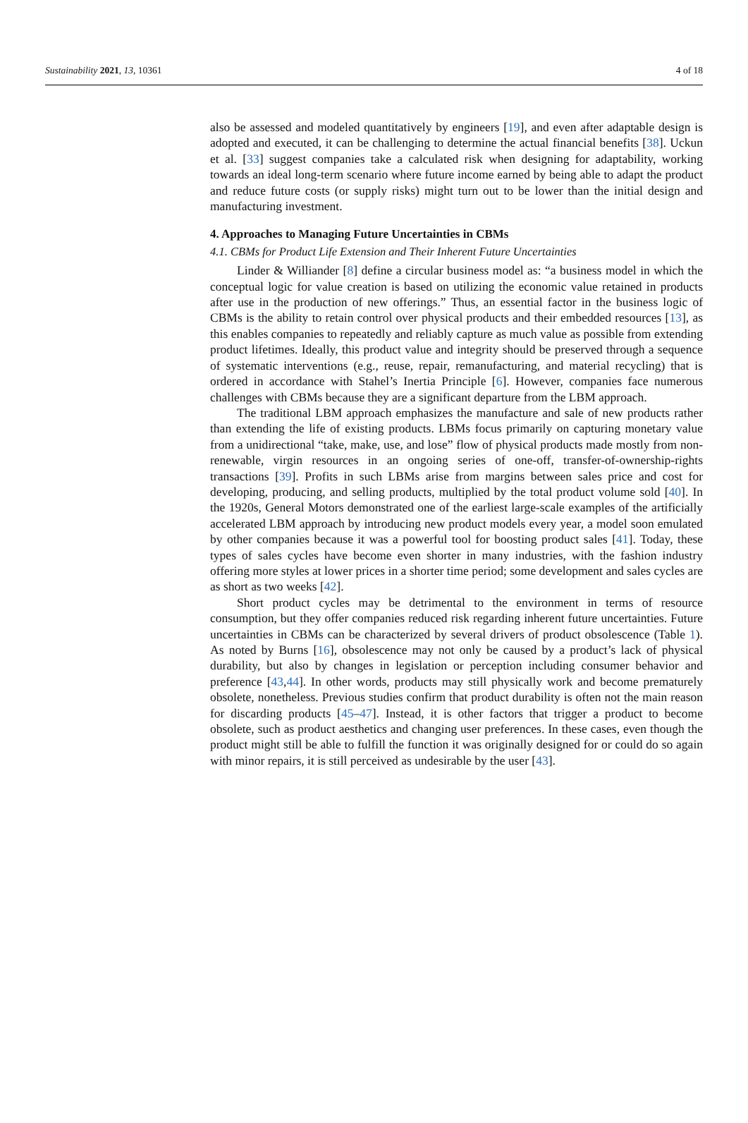Sustainability 2021, 13, 10361 4 of 18
also be assessed and modeled quantitatively by engineers [19], and even after adaptable design is adopted and executed, it can be challenging to determine the actual financial benefits [38]. Uckun et al. [33] suggest companies take a calculated risk when designing for adaptability, working towards an ideal long-term scenario where future income earned by being able to adapt the product and reduce future costs (or supply risks) might turn out to be lower than the initial design and manufacturing investment.
4. Approaches to Managing Future Uncertainties in CBMs
4.1. CBMs for Product Life Extension and Their Inherent Future Uncertainties
Linder & Williander [8] define a circular business model as: “a business model in which the conceptual logic for value creation is based on utilizing the economic value retained in products after use in the production of new offerings.” Thus, an essential factor in the business logic of CBMs is the ability to retain control over physical products and their embedded resources [13], as this enables companies to repeatedly and reliably capture as much value as possible from extending product lifetimes. Ideally, this product value and integrity should be preserved through a sequence of systematic interventions (e.g., reuse, repair, remanufacturing, and material recycling) that is ordered in accordance with Stahel’s Inertia Principle [6]. However, companies face numerous challenges with CBMs because they are a significant departure from the LBM approach.
The traditional LBM approach emphasizes the manufacture and sale of new products rather than extending the life of existing products. LBMs focus primarily on capturing monetary value from a unidirectional “take, make, use, and lose” flow of physical products made mostly from non-renewable, virgin resources in an ongoing series of one-off, transfer-of-ownership-rights transactions [39]. Profits in such LBMs arise from margins between sales price and cost for developing, producing, and selling products, multiplied by the total product volume sold [40]. In the 1920s, General Motors demonstrated one of the earliest large-scale examples of the artificially accelerated LBM approach by introducing new product models every year, a model soon emulated by other companies because it was a powerful tool for boosting product sales [41]. Today, these types of sales cycles have become even shorter in many industries, with the fashion industry offering more styles at lower prices in a shorter time period; some development and sales cycles are as short as two weeks [42].
Short product cycles may be detrimental to the environment in terms of resource consumption, but they offer companies reduced risk regarding inherent future uncertainties. Future uncertainties in CBMs can be characterized by several drivers of product obsolescence (Table 1). As noted by Burns [16], obsolescence may not only be caused by a product’s lack of physical durability, but also by changes in legislation or perception including consumer behavior and preference [43,44]. In other words, products may still physically work and become prematurely obsolete, nonetheless. Previous studies confirm that product durability is often not the main reason for discarding products [45–47]. Instead, it is other factors that trigger a product to become obsolete, such as product aesthetics and changing user preferences. In these cases, even though the product might still be able to fulfill the function it was originally designed for or could do so again with minor repairs, it is still perceived as undesirable by the user [43].